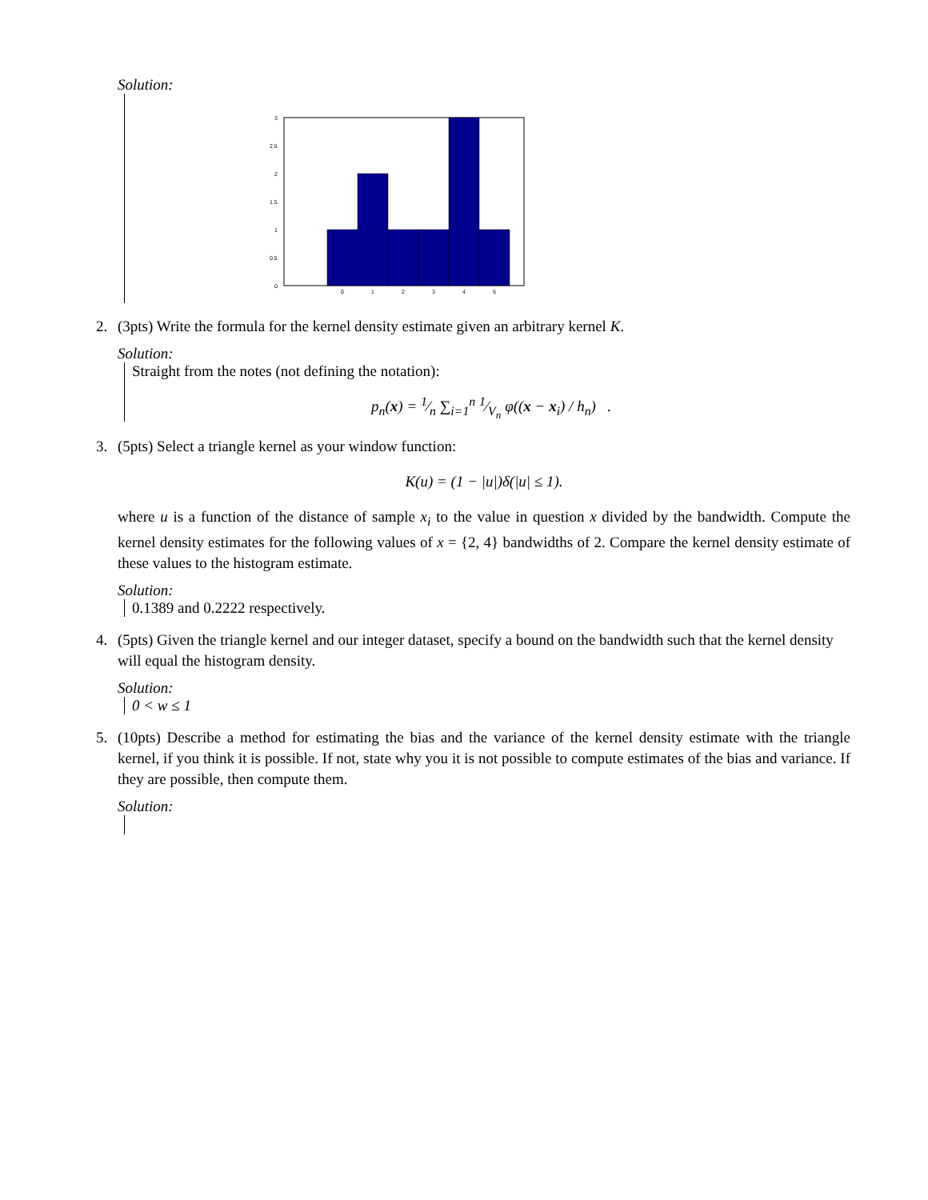Solution:
0
0.5
1
1.5
2
2.5
3
0
1
2
3
4
5
2. (3pts) Write the formula for the kernel density estimate given an arbitrary kernel K.
Solution:
Straight from the notes (not defining the notation):
p<sub>n</sub>(x) = 1⁄n ∑<sub>i=1</sub><sup>n</sup> 1⁄V<sub>n</sub> φ((x − x<sub>i</sub>) / h<sub>n</sub>) .
3. (5pts) Select a triangle kernel as your window function:
K(u) = (1 − |u|)δ(|u| ≤ 1).
where u is a function of the distance of sample x<sub>i</sub> to the value in question x divided by the bandwidth. Compute the kernel density estimates for the following values of x = {2, 4} bandwidths of 2. Compare the kernel density estimate of these values to the histogram estimate.
Solution:
0.1389 and 0.2222 respectively.
4. (5pts) Given the triangle kernel and our integer dataset, specify a bound on the bandwidth such that the kernel density will equal the histogram density.
Solution:
0 < w ≤ 1
5. (10pts) Describe a method for estimating the bias and the variance of the kernel density estimate with the triangle kernel, if you think it is possible. If not, state why you it is not possible to compute estimates of the bias and variance. If they are possible, then compute them.
Solution: